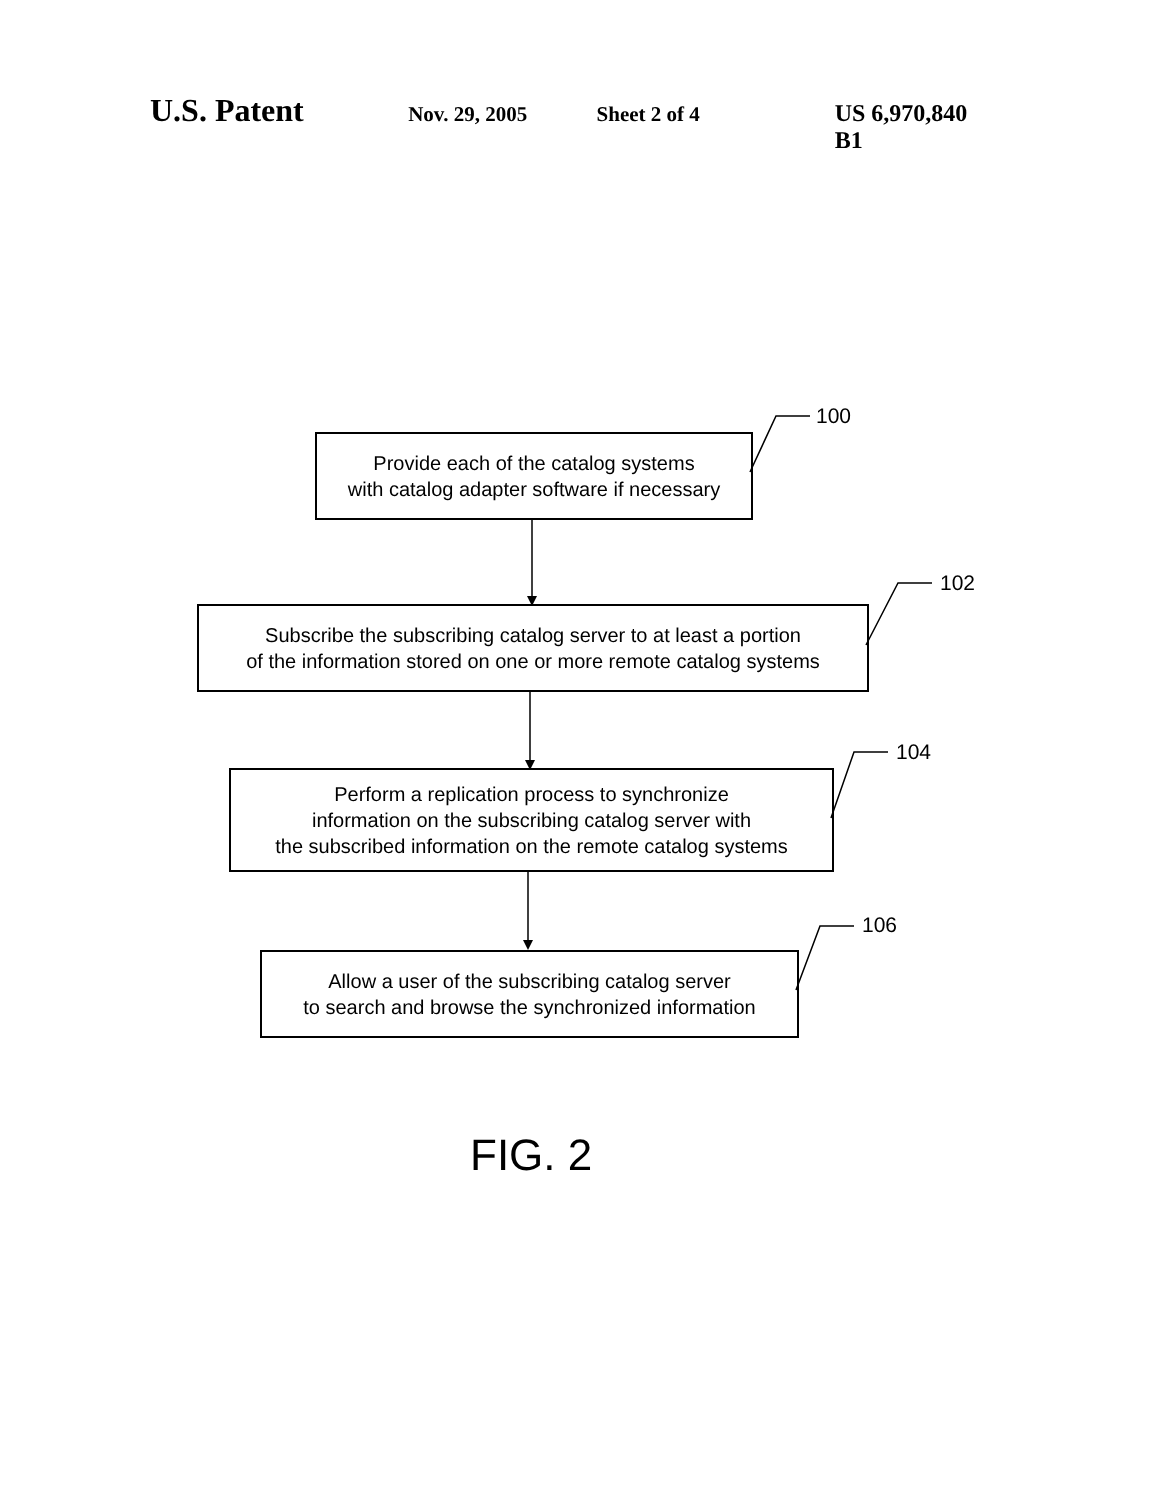U.S. Patent Nov. 29, 2005 Sheet 2 of 4 US 6,970,840 B1
100
Provide each of the catalog systems
with catalog adapter software if necessary
102
Subscribe the subscribing catalog server to at least a portion
of the information stored on one or more remote catalog systems
104
Perform a replication process to synchronize
information on the subscribing catalog server with
the subscribed information on the remote catalog systems
106
Allow a user of the subscribing catalog server
to search and browse the synchronized information
FIG. 2